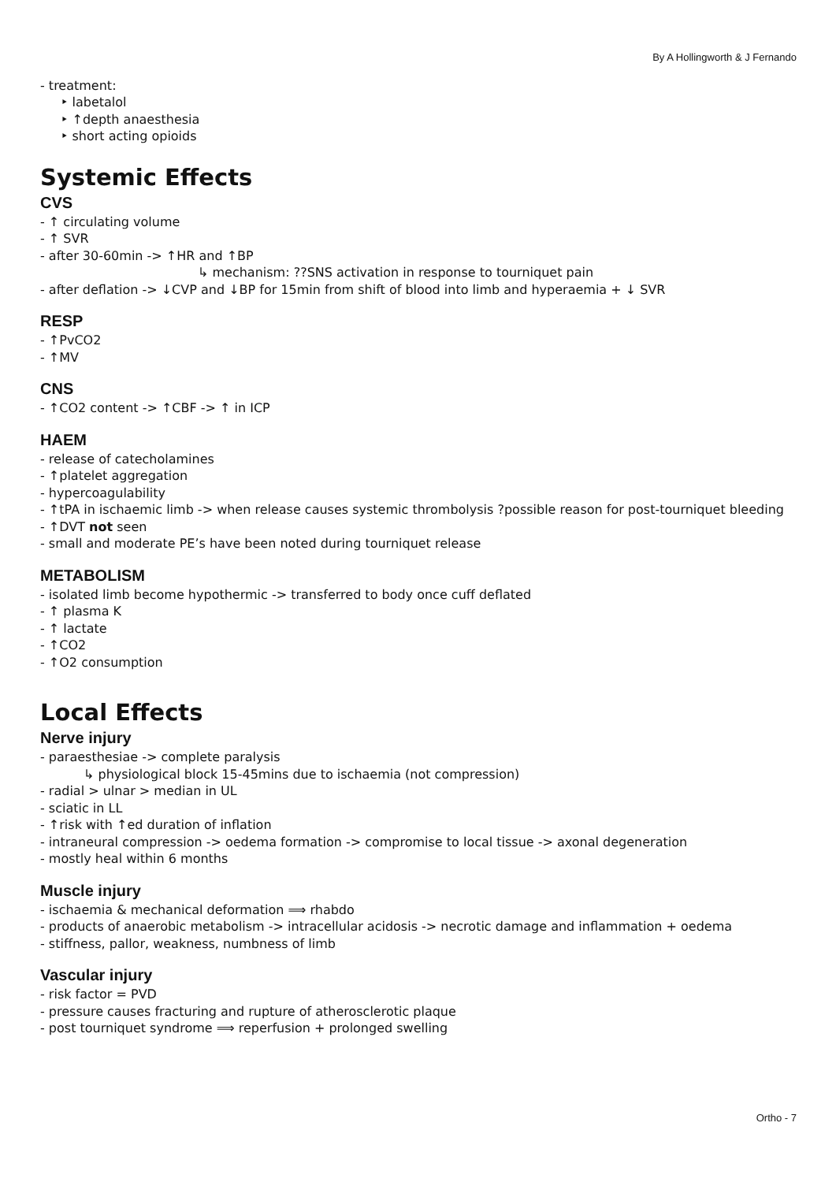By A Hollingworth & J Fernando
- treatment:
‣ labetalol
‣ ↑depth anaesthesia
‣ short acting opioids
Systemic Effects
CVS
- ↑ circulating volume
- ↑ SVR
- after 30-60min -> ↑HR and ↑BP
↳ mechanism: ??SNS activation in response to tourniquet pain
- after deflation -> ↓CVP and ↓BP for 15min from shift of blood into limb and hyperaemia + ↓ SVR
RESP
- ↑PvCO2
- ↑MV
CNS
- ↑CO2 content -> ↑CBF -> ↑ in ICP
HAEM
- release of catecholamines
- ↑platelet aggregation
- hypercoagulability
- ↑tPA in ischaemic limb -> when release causes systemic thrombolysis ?possible reason for post-tourniquet bleeding
- ↑DVT not seen
- small and moderate PE’s have been noted during tourniquet release
METABOLISM
- isolated limb become hypothermic -> transferred to body once cuff deflated
- ↑ plasma K
- ↑ lactate
- ↑CO2
- ↑O2 consumption
Local Effects
Nerve injury
- paraesthesiae -> complete paralysis
↳ physiological block 15-45mins due to ischaemia (not compression)
- radial > ulnar > median in UL
- sciatic in LL
- ↑risk with ↑ed duration of inflation
- intraneural compression -> oedema formation -> compromise to local tissue -> axonal degeneration
- mostly heal within 6 months
Muscle injury
- ischaemia & mechanical deformation ⟹ rhabdo
- products of anaerobic metabolism -> intracellular acidosis -> necrotic damage and inflammation + oedema
- stiffness, pallor, weakness, numbness of limb
Vascular injury
- risk factor = PVD
- pressure causes fracturing and rupture of atherosclerotic plaque
- post tourniquet syndrome ⟹ reperfusion + prolonged swelling
Ortho - 7